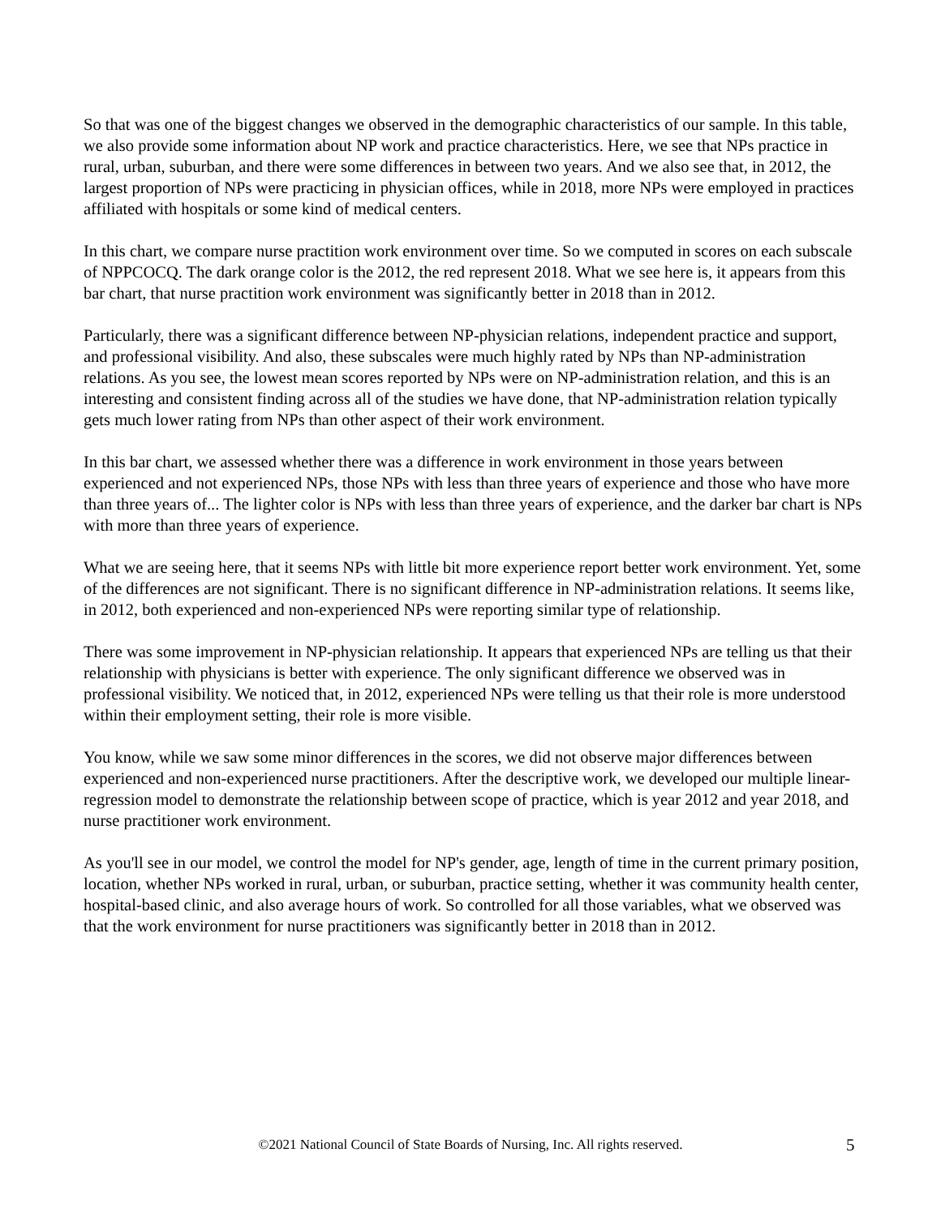So that was one of the biggest changes we observed in the demographic characteristics of our sample. In this table, we also provide some information about NP work and practice characteristics. Here, we see that NPs practice in rural, urban, suburban, and there were some differences in between two years. And we also see that, in 2012, the largest proportion of NPs were practicing in physician offices, while in 2018, more NPs were employed in practices affiliated with hospitals or some kind of medical centers.
In this chart, we compare nurse practition work environment over time. So we computed in scores on each subscale of NPPCOCQ. The dark orange color is the 2012, the red represent 2018. What we see here is, it appears from this bar chart, that nurse practition work environment was significantly better in 2018 than in 2012.
Particularly, there was a significant difference between NP-physician relations, independent practice and support, and professional visibility. And also, these subscales were much highly rated by NPs than NP-administration relations. As you see, the lowest mean scores reported by NPs were on NP-administration relation, and this is an interesting and consistent finding across all of the studies we have done, that NP-administration relation typically gets much lower rating from NPs than other aspect of their work environment.
In this bar chart, we assessed whether there was a difference in work environment in those years between experienced and not experienced NPs, those NPs with less than three years of experience and those who have more than three years of... The lighter color is NPs with less than three years of experience, and the darker bar chart is NPs with more than three years of experience.
What we are seeing here, that it seems NPs with little bit more experience report better work environment. Yet, some of the differences are not significant. There is no significant difference in NP-administration relations. It seems like, in 2012, both experienced and non-experienced NPs were reporting similar type of relationship.
There was some improvement in NP-physician relationship. It appears that experienced NPs are telling us that their relationship with physicians is better with experience. The only significant difference we observed was in professional visibility. We noticed that, in 2012, experienced NPs were telling us that their role is more understood within their employment setting, their role is more visible.
You know, while we saw some minor differences in the scores, we did not observe major differences between experienced and non-experienced nurse practitioners. After the descriptive work, we developed our multiple linear-regression model to demonstrate the relationship between scope of practice, which is year 2012 and year 2018, and nurse practitioner work environment.
As you'll see in our model, we control the model for NP's gender, age, length of time in the current primary position, location, whether NPs worked in rural, urban, or suburban, practice setting, whether it was community health center, hospital-based clinic, and also average hours of work. So controlled for all those variables, what we observed was that the work environment for nurse practitioners was significantly better in 2018 than in 2012.
©2021 National Council of State Boards of Nursing, Inc. All rights reserved.
5